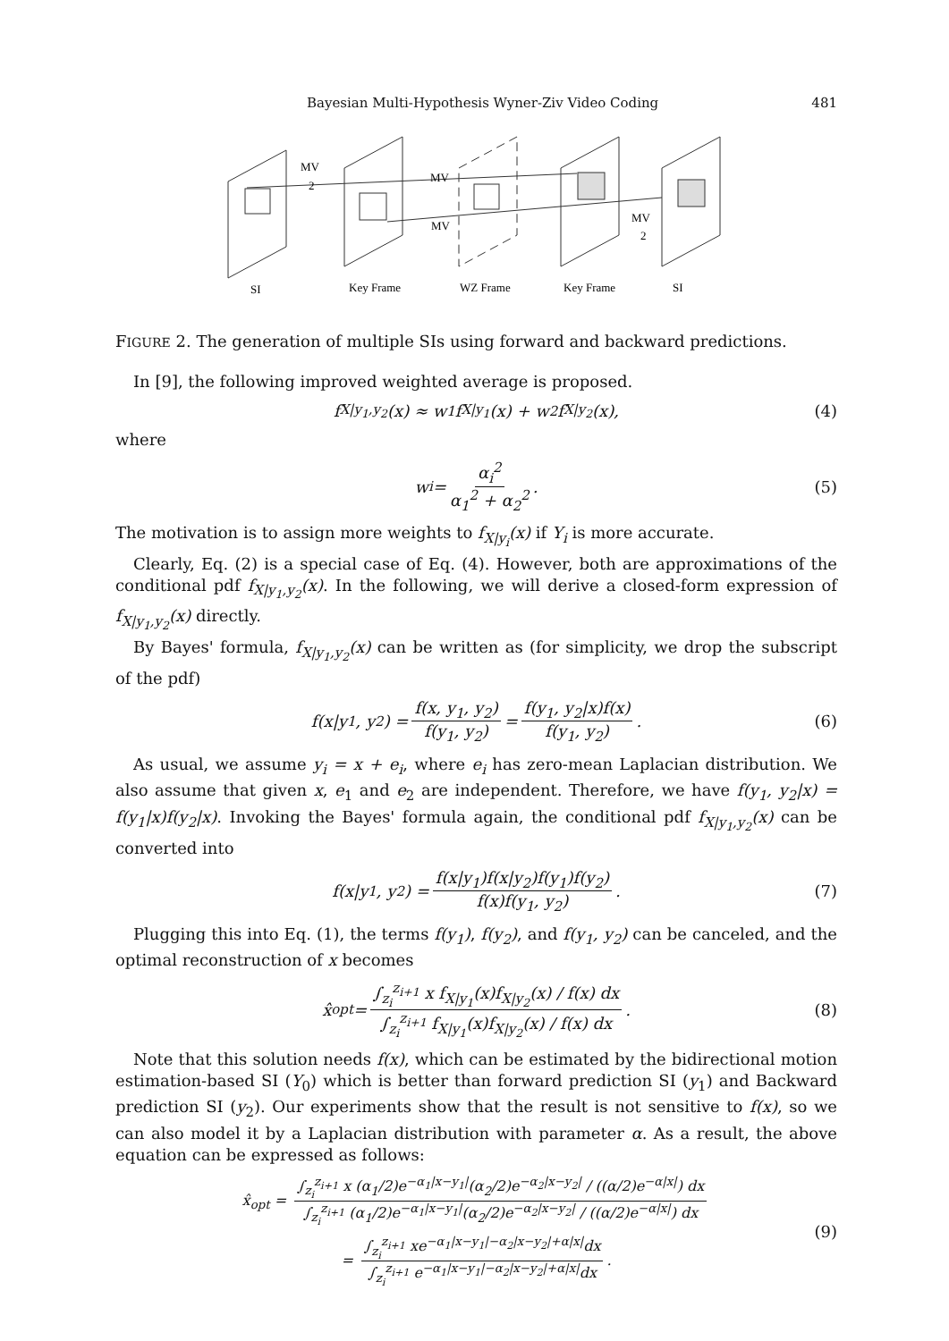Bayesian Multi-Hypothesis Wyner-Ziv Video Coding 481
MV
2
MV
MV
MV
2
SI
Key Frame
WZ Frame
Key Frame
SI
FIGURE 2. The generation of multiple SIs using forward and backward predictions.
In [9], the following improved weighted average is proposed.
f<sub>X|y<sub>1</sub>,y<sub>2</sub></sub>(x) ≈ w<sub>1</sub>f<sub>X|y<sub>1</sub></sub>(x) + w<sub>2</sub>f<sub>X|y<sub>2</sub></sub>(x), (4)
where
w<sub>i</sub> = α<sub>i</sub><sup>2</sup> α<sub>1</sub><sup>2</sup> + α<sub>2</sub><sup>2</sup>. (5)
The motivation is to assign more weights to f<sub>X|y<sub>i</sub></sub>(x) if Y<sub>i</sub> is more accurate.
Clearly, Eq. (2) is a special case of Eq. (4). However, both are approximations of the conditional pdf f<sub>X|y<sub>1</sub>,y<sub>2</sub></sub>(x). In the following, we will derive a closed-form expression of f<sub>X|y<sub>1</sub>,y<sub>2</sub></sub>(x) directly.
By Bayes' formula, f<sub>X|y<sub>1</sub>,y<sub>2</sub></sub>(x) can be written as (for simplicity, we drop the subscript of the pdf)
f(x|y<sub>1</sub>, y<sub>2</sub>) = f(x, y<sub>1</sub>, y<sub>2</sub>) f(y<sub>1</sub>, y<sub>2</sub>) = f(y<sub>1</sub>, y<sub>2</sub>|x)f(x) f(y<sub>1</sub>, y<sub>2</sub>). (6)
As usual, we assume y<sub>i</sub> = x + e<sub>i</sub>, where e<sub>i</sub> has zero-mean Laplacian distribution. We also assume that given x, e<sub>1</sub> and e<sub>2</sub> are independent. Therefore, we have f(y<sub>1</sub>, y<sub>2</sub>|x) = f(y<sub>1</sub>|x)f(y<sub>2</sub>|x). Invoking the Bayes' formula again, the conditional pdf f<sub>X|y<sub>1</sub>,y<sub>2</sub></sub>(x) can be converted into
f(x|y<sub>1</sub>, y<sub>2</sub>) = f(x|y<sub>1</sub>)f(x|y<sub>2</sub>)f(y<sub>1</sub>)f(y<sub>2</sub>) f(x)f(y<sub>1</sub>, y<sub>2</sub>). (7)
Plugging this into Eq. (1), the terms f(y<sub>1</sub>), f(y<sub>2</sub>), and f(y<sub>1</sub>, y<sub>2</sub>) can be canceled, and the optimal reconstruction of x becomes
x̂<sub>opt</sub> = ∫<sub>z<sub>i</sub></sub><sup>z<sub>i+1</sub></sup> x f<sub>X|y<sub>1</sub></sub>(x)f<sub>X|y<sub>2</sub></sub>(x) / f(x) dx ∫<sub>z<sub>i</sub></sub><sup>z<sub>i+1</sub></sup> f<sub>X|y<sub>1</sub></sub>(x)f<sub>X|y<sub>2</sub></sub>(x) / f(x) dx. (8)
Note that this solution needs f(x), which can be estimated by the bidirectional motion estimation-based SI (Y<sub>0</sub>) which is better than forward prediction SI (y<sub>1</sub>) and Backward prediction SI (y<sub>2</sub>). Our experiments show that the result is not sensitive to f(x), so we can also model it by a Laplacian distribution with parameter α. As a result, the above equation can be expressed as follows:
x̂<sub>opt</sub> = ∫<sub>z<sub>i</sub></sub><sup>z<sub>i+1</sub></sup> x (α<sub>1</sub>/2)e<sup>−α<sub>1</sub>|x−y<sub>1</sub>|</sup>(α<sub>2</sub>/2)e<sup>−α<sub>2</sub>|x−y<sub>2</sub>|</sup> / ((α/2)e<sup>−α|x|</sup>) dx ∫<sub>z<sub>i</sub></sub><sup>z<sub>i+1</sub></sup> (α<sub>1</sub>/2)e<sup>−α<sub>1</sub>|x−y<sub>1</sub>|</sup>(α<sub>2</sub>/2)e<sup>−α<sub>2</sub>|x−y<sub>2</sub>|</sup> / ((α/2)e<sup>−α|x|</sup>) dx
= ∫<sub>z<sub>i</sub></sub><sup>z<sub>i+1</sub></sup> xe<sup>−α<sub>1</sub>|x−y<sub>1</sub>|−α<sub>2</sub>|x−y<sub>2</sub>|+α|x|</sup>dx ∫<sub>z<sub>i</sub></sub><sup>z<sub>i+1</sub></sup> e<sup>−α<sub>1</sub>|x−y<sub>1</sub>|−α<sub>2</sub>|x−y<sub>2</sub>|+α|x|</sup>dx.
(9)